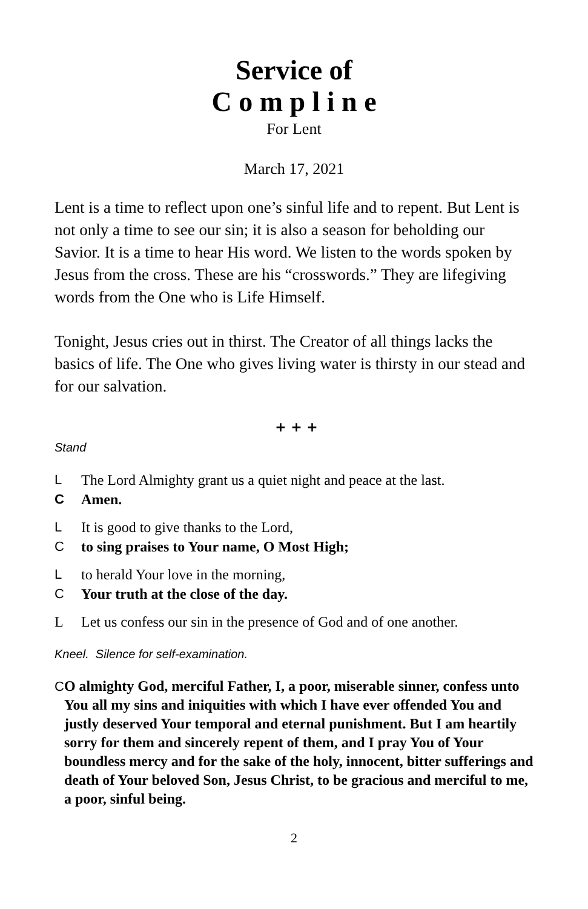Service of
C o m p l i n e
For Lent
March 17, 2021
Lent is a time to reflect upon one’s sinful life and to repent. But Lent is not only a time to see our sin; it is also a season for beholding our Savior. It is a time to hear His word. We listen to the words spoken by Jesus from the cross. These are his “crosswords.” They are lifegiving words from the One who is Life Himself.
Tonight, Jesus cries out in thirst. The Creator of all things lacks the basics of life. The One who gives living water is thirsty in our stead and for our salvation.
+ + +
Stand
L The Lord Almighty grant us a quiet night and peace at the last.
C Amen.
L It is good to give thanks to the Lord,
Cto sing praises to Your name, O Most High;
Lto herald Your love in the morning,
C Your truth at the close of the day.
L Let us confess our sin in the presence of God and of one another.
Kneel. Silence for self-examination.
C O almighty God, merciful Father, I, a poor, miserable sinner, confess unto You all my sins and iniquities with which I have ever offended You and justly deserved Your temporal and eternal punishment. But I am heartily sorry for them and sincerely repent of them, and I pray You of Your boundless mercy and for the sake of the holy, innocent, bitter sufferings and death of Your beloved Son, Jesus Christ, to be gracious and merciful to me, a poor, sinful being.
2